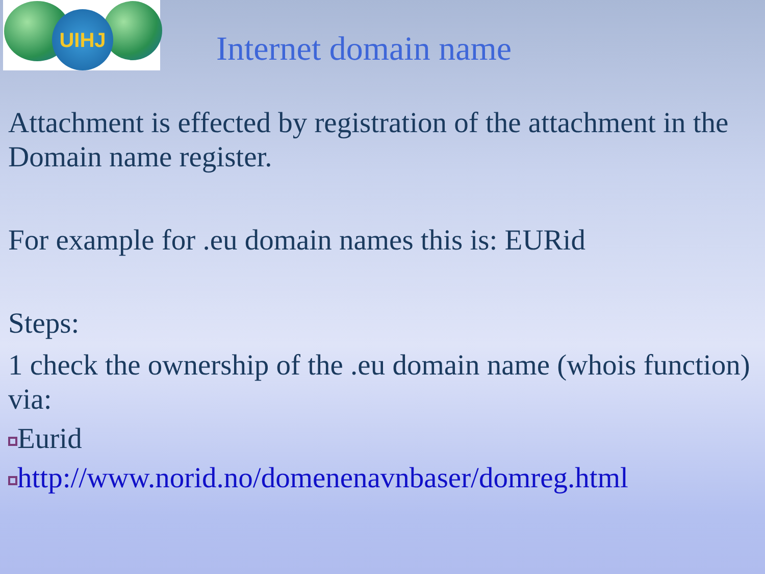UIHJ
Internet domain name
Attachment is effected by registration of the attachment in the Domain name register.
For example for .eu domain names this is: EURid
Steps:
1 check the ownership of the .eu domain name (whois function) via:
Eurid
http://www.norid.no/domenenavnbaser/domreg.html